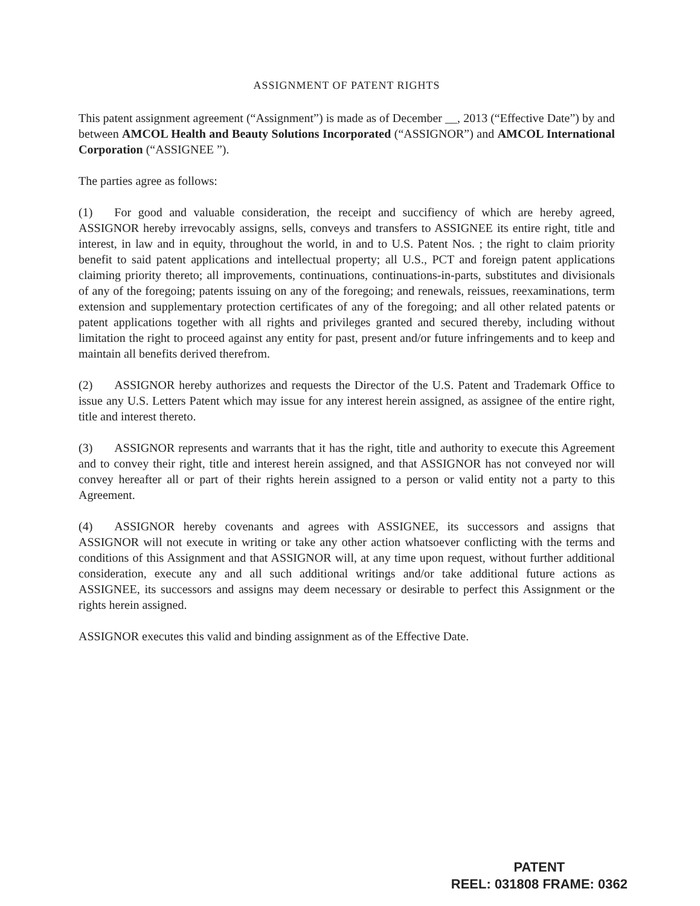ASSIGNMENT OF PATENT RIGHTS
This patent assignment agreement (“Assignment”) is made as of December __, 2013 (“Effective Date”) by and between AMCOL Health and Beauty Solutions Incorporated (“ASSIGNOR”) and AMCOL International Corporation (“ASSIGNEE ”).
The parties agree as follows:
(1) For good and valuable consideration, the receipt and succifiency of which are hereby agreed, ASSIGNOR hereby irrevocably assigns, sells, conveys and transfers to ASSIGNEE its entire right, title and interest, in law and in equity, throughout the world, in and to U.S. Patent Nos. ; the right to claim priority benefit to said patent applications and intellectual property; all U.S., PCT and foreign patent applications claiming priority thereto; all improvements, continuations, continuations-in-parts, substitutes and divisionals of any of the foregoing; patents issuing on any of the foregoing; and renewals, reissues, reexaminations, term extension and supplementary protection certificates of any of the foregoing; and all other related patents or patent applications together with all rights and privileges granted and secured thereby, including without limitation the right to proceed against any entity for past, present and/or future infringements and to keep and maintain all benefits derived therefrom.
(2) ASSIGNOR hereby authorizes and requests the Director of the U.S. Patent and Trademark Office to issue any U.S. Letters Patent which may issue for any interest herein assigned, as assignee of the entire right, title and interest thereto.
(3) ASSIGNOR represents and warrants that it has the right, title and authority to execute this Agreement and to convey their right, title and interest herein assigned, and that ASSIGNOR has not conveyed nor will convey hereafter all or part of their rights herein assigned to a person or valid entity not a party to this Agreement.
(4) ASSIGNOR hereby covenants and agrees with ASSIGNEE, its successors and assigns that ASSIGNOR will not execute in writing or take any other action whatsoever conflicting with the terms and conditions of this Assignment and that ASSIGNOR will, at any time upon request, without further additional consideration, execute any and all such additional writings and/or take additional future actions as ASSIGNEE, its successors and assigns may deem necessary or desirable to perfect this Assignment or the rights herein assigned.
ASSIGNOR executes this valid and binding assignment as of the Effective Date.
PATENT
REEL: 031808 FRAME: 0362